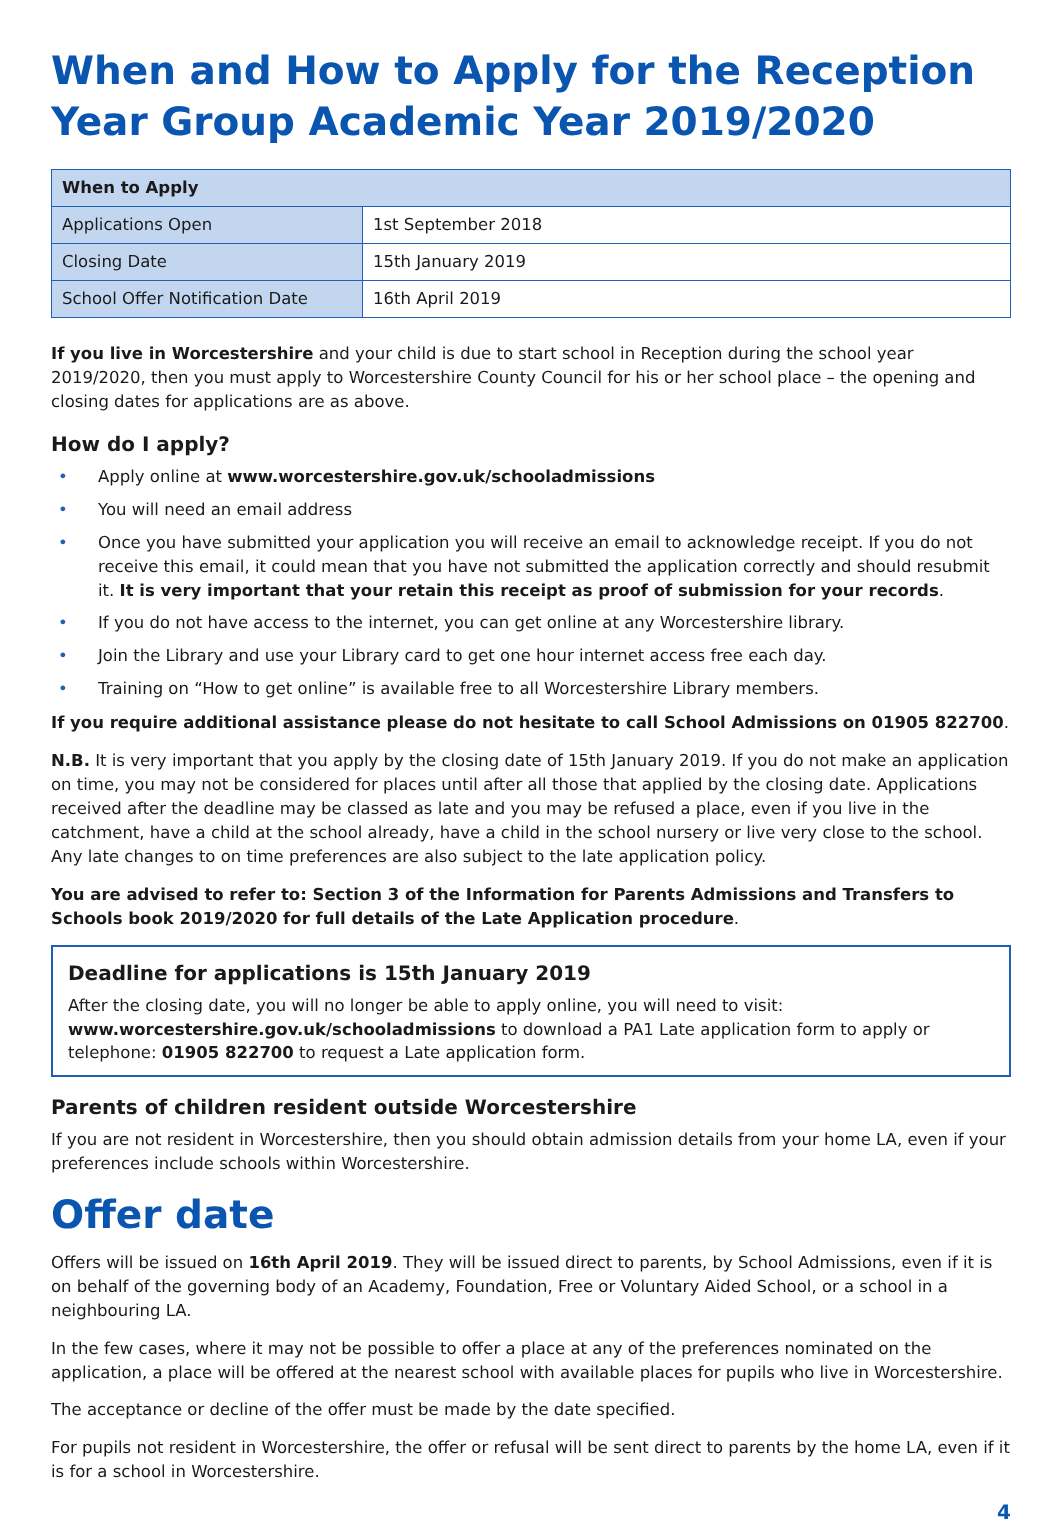When and How to Apply for the Reception Year Group Academic Year 2019/2020
| When to Apply | |
| --- | --- |
| Applications Open | 1st September 2018 |
| Closing Date | 15th January 2019 |
| School Offer Notification Date | 16th April 2019 |
If you live in Worcestershire and your child is due to start school in Reception during the school year 2019/2020, then you must apply to Worcestershire County Council for his or her school place – the opening and closing dates for applications are as above.
How do I apply?
• Apply online at www.worcestershire.gov.uk/schooladmissions
• You will need an email address
• Once you have submitted your application you will receive an email to acknowledge receipt. If you do not receive this email, it could mean that you have not submitted the application correctly and should resubmit it. It is very important that your retain this receipt as proof of submission for your records.
• If you do not have access to the internet, you can get online at any Worcestershire library.
• Join the Library and use your Library card to get one hour internet access free each day.
• Training on “How to get online” is available free to all Worcestershire Library members.
If you require additional assistance please do not hesitate to call School Admissions on 01905 822700.
N.B. It is very important that you apply by the closing date of 15th January 2019. If you do not make an application on time, you may not be considered for places until after all those that applied by the closing date. Applications received after the deadline may be classed as late and you may be refused a place, even if you live in the catchment, have a child at the school already, have a child in the school nursery or live very close to the school. Any late changes to on time preferences are also subject to the late application policy.
You are advised to refer to: Section 3 of the Information for Parents Admissions and Transfers to Schools book 2019/2020 for full details of the Late Application procedure.
Deadline for applications is 15th January 2019
After the closing date, you will no longer be able to apply online, you will need to visit:
www.worcestershire.gov.uk/schooladmissions to download a PA1 Late application form to apply or telephone: 01905 822700 to request a Late application form.
Parents of children resident outside Worcestershire
If you are not resident in Worcestershire, then you should obtain admission details from your home LA, even if your preferences include schools within Worcestershire.
Offer date
Offers will be issued on 16th April 2019. They will be issued direct to parents, by School Admissions, even if it is on behalf of the governing body of an Academy, Foundation, Free or Voluntary Aided School, or a school in a neighbouring LA.
In the few cases, where it may not be possible to offer a place at any of the preferences nominated on the application, a place will be offered at the nearest school with available places for pupils who live in Worcestershire.
The acceptance or decline of the offer must be made by the date specified.
For pupils not resident in Worcestershire, the offer or refusal will be sent direct to parents by the home LA, even if it is for a school in Worcestershire.
4